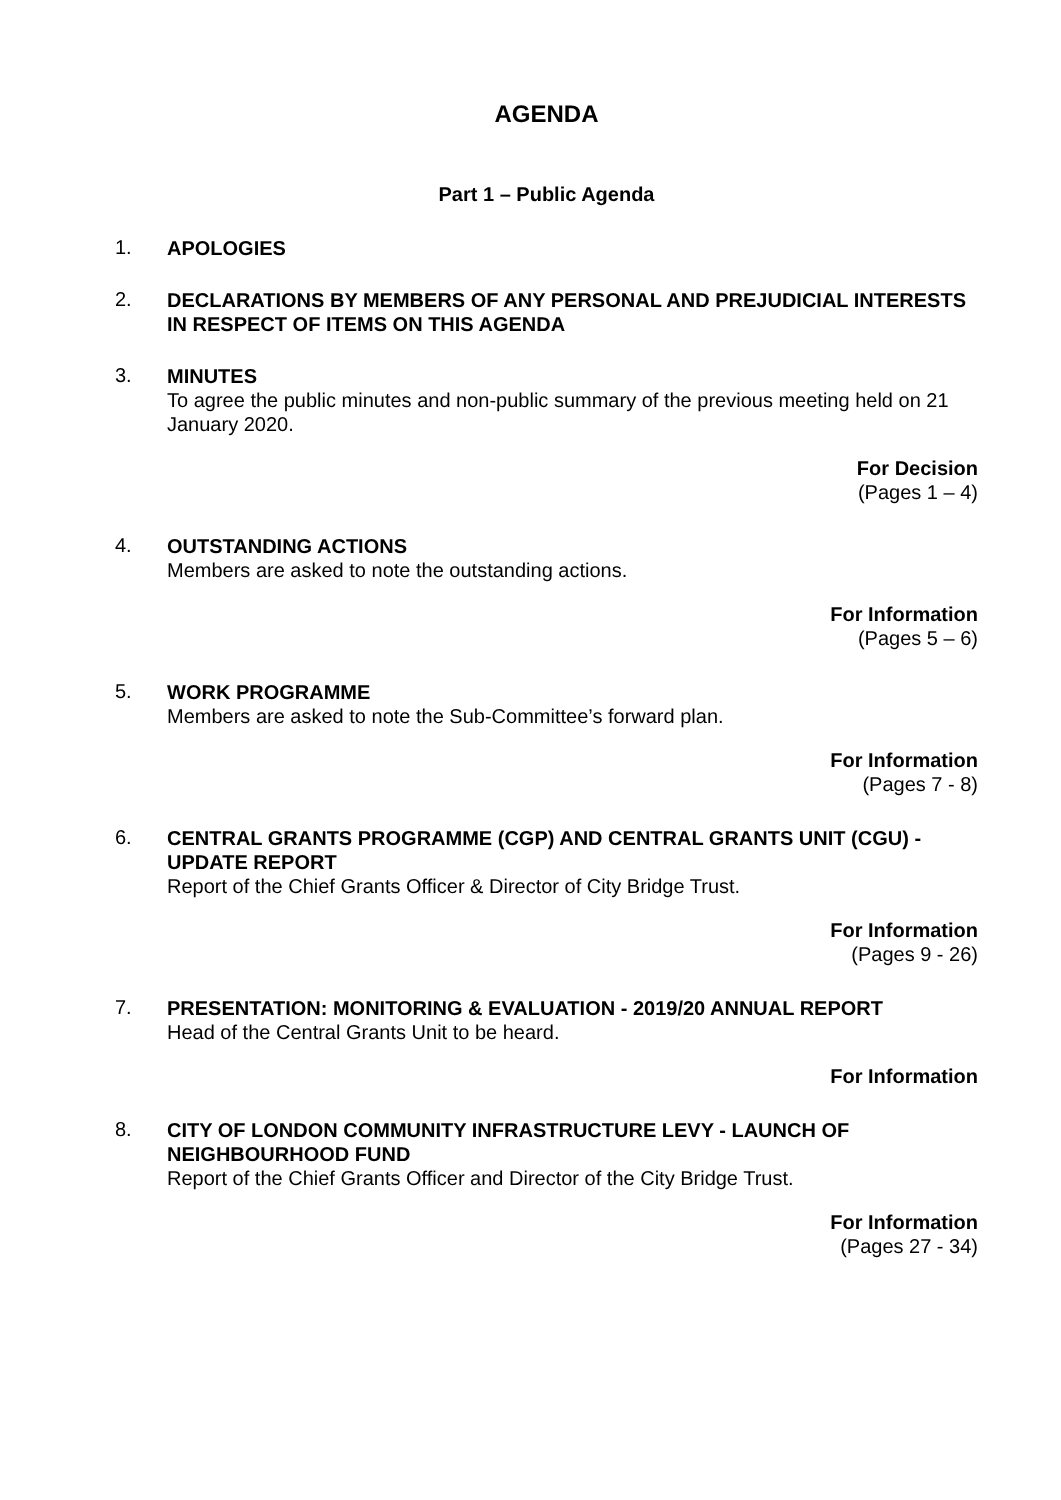AGENDA
Part 1 – Public Agenda
1.
APOLOGIES
2.
DECLARATIONS BY MEMBERS OF ANY PERSONAL AND PREJUDICIAL INTERESTS IN RESPECT OF ITEMS ON THIS AGENDA
3.
MINUTES
To agree the public minutes and non-public summary of the previous meeting held on 21 January 2020.
For Decision
(Pages 1 – 4)
4.
OUTSTANDING ACTIONS
Members are asked to note the outstanding actions.
For Information
(Pages 5 – 6)
5.
WORK PROGRAMME
Members are asked to note the Sub-Committee’s forward plan.
For Information
(Pages 7 - 8)
6.
CENTRAL GRANTS PROGRAMME (CGP) AND CENTRAL GRANTS UNIT (CGU) - UPDATE REPORT
Report of the Chief Grants Officer & Director of City Bridge Trust.
For Information
(Pages 9 - 26)
7.
PRESENTATION: MONITORING & EVALUATION - 2019/20 ANNUAL REPORT
Head of the Central Grants Unit to be heard.
For Information
8.
CITY OF LONDON COMMUNITY INFRASTRUCTURE LEVY - LAUNCH OF NEIGHBOURHOOD FUND
Report of the Chief Grants Officer and Director of the City Bridge Trust.
For Information
(Pages 27 - 34)